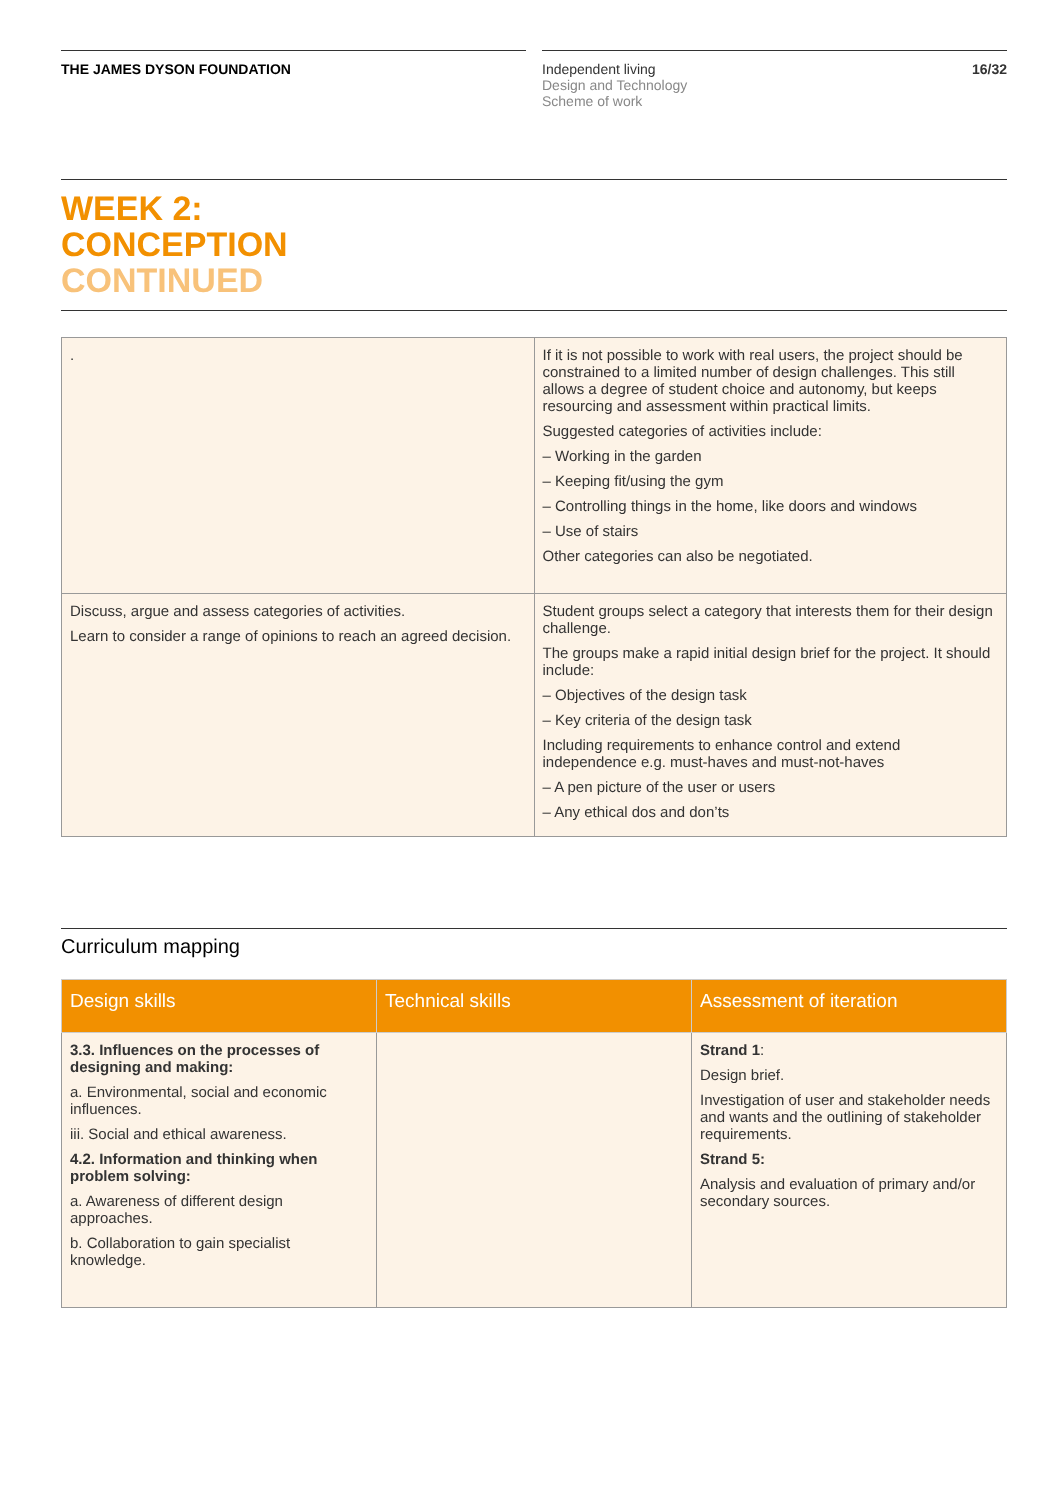THE JAMES DYSON FOUNDATION Independent living
Design and Technology
Scheme of work
16/32
WEEK 2:
CONCEPTION
CONTINUED
| . | If it is not possible to work with real users, the project should be constrained to a limited number of design challenges. This still allows a degree of student choice and autonomy, but keeps resourcing and assessment within practical limits. Suggested categories of activities include: – Working in the garden – Keeping fit/using the gym – Controlling things in the home, like doors and windows – Use of stairs Other categories can also be negotiated. |
| Discuss, argue and assess categories of activities. Learn to consider a range of opinions to reach an agreed decision. | Student groups select a category that interests them for their design challenge. The groups make a rapid initial design brief for the project. It should include: – Objectives of the design task – Key criteria of the design task Including requirements to enhance control and extend independence e.g. must-haves and must-not-haves – A pen picture of the user or users – Any ethical dos and don’ts |
Curriculum mapping
| Design skills | Technical skills | Assessment of iteration |
| --- | --- | --- |
| 3.3. Influences on the processes of designing and making: a. Environmental, social and economic influences. iii. Social and ethical awareness. 4.2. Information and thinking when problem solving: a. Awareness of different design approaches. b. Collaboration to gain specialist knowledge. | | Strand 1 : Design brief. Investigation of user and stakeholder needs and wants and the outlining of stakeholder requirements. Strand 5: Analysis and evaluation of primary and/or secondary sources. |